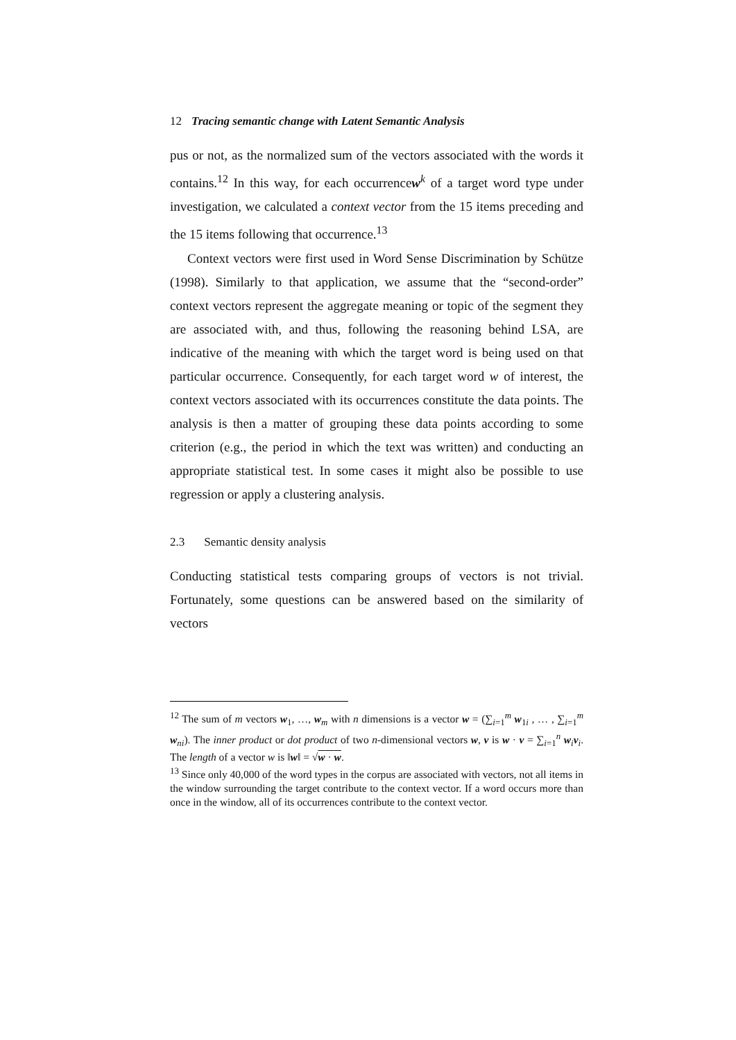12 Tracing semantic change with Latent Semantic Analysis
pus or not, as the normalized sum of the vectors associated with the words it contains.<sup>12</sup> In this way, for each occurrencew<sup>k</sup> of a target word type under investigation, we calculated a context vector from the 15 items preceding and the 15 items following that occurrence.<sup>13</sup>
Context vectors were first used in Word Sense Discrimination by Schütze (1998). Similarly to that application, we assume that the “second-order” context vectors represent the aggregate meaning or topic of the segment they are associated with, and thus, following the reasoning behind LSA, are indicative of the meaning with which the target word is being used on that particular occurrence. Consequently, for each target word w of interest, the context vectors associated with its occurrences constitute the data points. The analysis is then a matter of grouping these data points according to some criterion (e.g., the period in which the text was written) and conducting an appropriate statistical test. In some cases it might also be possible to use regression or apply a clustering analysis.
2.3 Semantic density analysis
Conducting statistical tests comparing groups of vectors is not trivial. Fortunately, some questions can be answered based on the similarity of vectors
<sup>12</sup> The sum of m vectors w<sub>1</sub>, …, w<sub>m</sub> with n dimensions is a vector w = (∑<sub>i=1</sub><sup>m</sup> w<sub>1i</sub> , … , ∑<sub>i=1</sub><sup>m</sup> w<sub>ni</sub>). The inner product or dot product of two n-dimensional vectors w, v is w · v = ∑<sub>i=1</sub><sup>n</sup> w<sub>i</sub> v<sub>i</sub>. The length of a vector w is ‖w‖ = √w · w.
<sup>13</sup> Since only 40,000 of the word types in the corpus are associated with vectors, not all items in the window surrounding the target contribute to the context vector. If a word occurs more than once in the window, all of its occurrences contribute to the context vector.